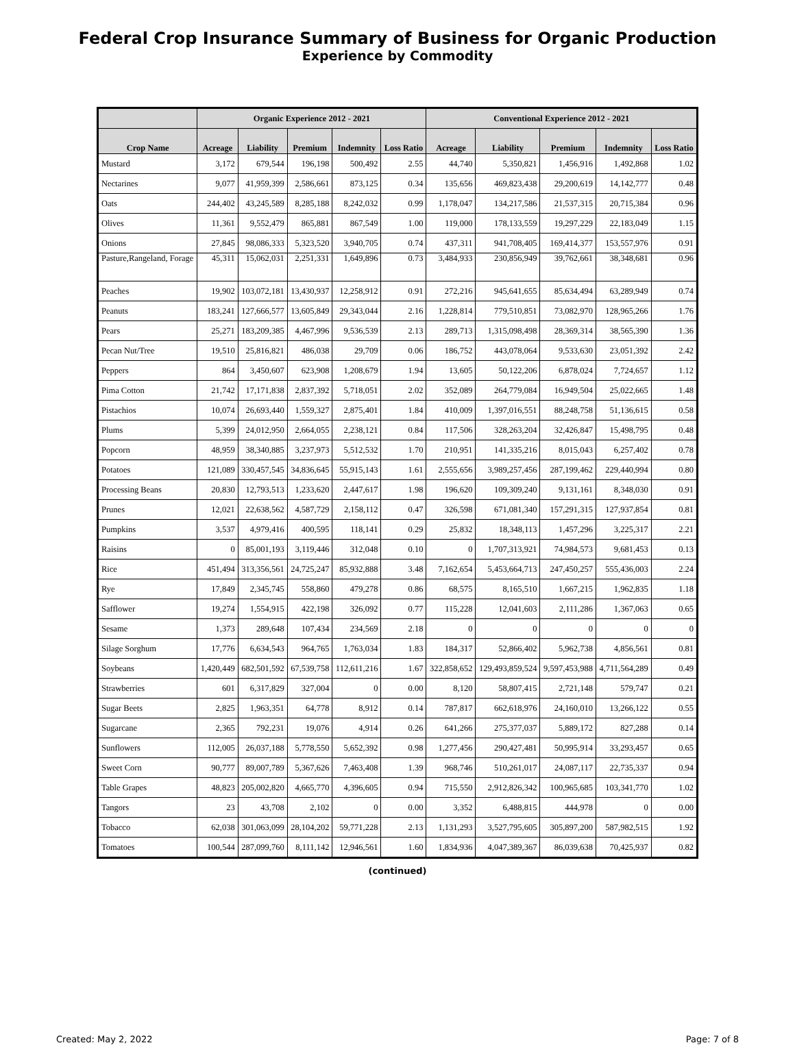Federal Crop Insurance Summary of Business for Organic Production
Experience by Commodity
| | Organic Experience 2012 - 2021 | | | | | Conventional Experience 2012 - 2021 | | | | |
| --- | --- | --- | --- | --- | --- | --- | --- | --- | --- | --- |
| Crop Name | Acreage | Liability | Premium | Indemnity | Loss Ratio | Acreage | Liability | Premium | Indemnity | Loss Ratio |
| Mustard | 3,172 | 679,544 | 196,198 | 500,492 | 2.55 | 44,740 | 5,350,821 | 1,456,916 | 1,492,868 | 1.02 |
| Nectarines | 9,077 | 41,959,399 | 2,586,661 | 873,125 | 0.34 | 135,656 | 469,823,438 | 29,200,619 | 14,142,777 | 0.48 |
| Oats | 244,402 | 43,245,589 | 8,285,188 | 8,242,032 | 0.99 | 1,178,047 | 134,217,586 | 21,537,315 | 20,715,384 | 0.96 |
| Olives | 11,361 | 9,552,479 | 865,881 | 867,549 | 1.00 | 119,000 | 178,133,559 | 19,297,229 | 22,183,049 | 1.15 |
| Onions | 27,845 | 98,086,333 | 5,323,520 | 3,940,705 | 0.74 | 437,311 | 941,708,405 | 169,414,377 | 153,557,976 | 0.91 |
| Pasture,Rangeland, Forage | 45,311 | 15,062,031 | 2,251,331 | 1,649,896 | 0.73 | 3,484,933 | 230,856,949 | 39,762,661 | 38,348,681 | 0.96 |
| Peaches | 19,902 | 103,072,181 | 13,430,937 | 12,258,912 | 0.91 | 272,216 | 945,641,655 | 85,634,494 | 63,289,949 | 0.74 |
| Peanuts | 183,241 | 127,666,577 | 13,605,849 | 29,343,044 | 2.16 | 1,228,814 | 779,510,851 | 73,082,970 | 128,965,266 | 1.76 |
| Pears | 25,271 | 183,209,385 | 4,467,996 | 9,536,539 | 2.13 | 289,713 | 1,315,098,498 | 28,369,314 | 38,565,390 | 1.36 |
| Pecan Nut/Tree | 19,510 | 25,816,821 | 486,038 | 29,709 | 0.06 | 186,752 | 443,078,064 | 9,533,630 | 23,051,392 | 2.42 |
| Peppers | 864 | 3,450,607 | 623,908 | 1,208,679 | 1.94 | 13,605 | 50,122,206 | 6,878,024 | 7,724,657 | 1.12 |
| Pima Cotton | 21,742 | 17,171,838 | 2,837,392 | 5,718,051 | 2.02 | 352,089 | 264,779,084 | 16,949,504 | 25,022,665 | 1.48 |
| Pistachios | 10,074 | 26,693,440 | 1,559,327 | 2,875,401 | 1.84 | 410,009 | 1,397,016,551 | 88,248,758 | 51,136,615 | 0.58 |
| Plums | 5,399 | 24,012,950 | 2,664,055 | 2,238,121 | 0.84 | 117,506 | 328,263,204 | 32,426,847 | 15,498,795 | 0.48 |
| Popcorn | 48,959 | 38,340,885 | 3,237,973 | 5,512,532 | 1.70 | 210,951 | 141,335,216 | 8,015,043 | 6,257,402 | 0.78 |
| Potatoes | 121,089 | 330,457,545 | 34,836,645 | 55,915,143 | 1.61 | 2,555,656 | 3,989,257,456 | 287,199,462 | 229,440,994 | 0.80 |
| Processing Beans | 20,830 | 12,793,513 | 1,233,620 | 2,447,617 | 1.98 | 196,620 | 109,309,240 | 9,131,161 | 8,348,030 | 0.91 |
| Prunes | 12,021 | 22,638,562 | 4,587,729 | 2,158,112 | 0.47 | 326,598 | 671,081,340 | 157,291,315 | 127,937,854 | 0.81 |
| Pumpkins | 3,537 | 4,979,416 | 400,595 | 118,141 | 0.29 | 25,832 | 18,348,113 | 1,457,296 | 3,225,317 | 2.21 |
| Raisins | 0 | 85,001,193 | 3,119,446 | 312,048 | 0.10 | 0 | 1,707,313,921 | 74,984,573 | 9,681,453 | 0.13 |
| Rice | 451,494 | 313,356,561 | 24,725,247 | 85,932,888 | 3.48 | 7,162,654 | 5,453,664,713 | 247,450,257 | 555,436,003 | 2.24 |
| Rye | 17,849 | 2,345,745 | 558,860 | 479,278 | 0.86 | 68,575 | 8,165,510 | 1,667,215 | 1,962,835 | 1.18 |
| Safflower | 19,274 | 1,554,915 | 422,198 | 326,092 | 0.77 | 115,228 | 12,041,603 | 2,111,286 | 1,367,063 | 0.65 |
| Sesame | 1,373 | 289,648 | 107,434 | 234,569 | 2.18 | 0 | 0 | 0 | 0 | 0 |
| Silage Sorghum | 17,776 | 6,634,543 | 964,765 | 1,763,034 | 1.83 | 184,317 | 52,866,402 | 5,962,738 | 4,856,561 | 0.81 |
| Soybeans | 1,420,449 | 682,501,592 | 67,539,758 | 112,611,216 | 1.67 | 322,858,652 | 129,493,859,524 | 9,597,453,988 | 4,711,564,289 | 0.49 |
| Strawberries | 601 | 6,317,829 | 327,004 | 0 | 0.00 | 8,120 | 58,807,415 | 2,721,148 | 579,747 | 0.21 |
| Sugar Beets | 2,825 | 1,963,351 | 64,778 | 8,912 | 0.14 | 787,817 | 662,618,976 | 24,160,010 | 13,266,122 | 0.55 |
| Sugarcane | 2,365 | 792,231 | 19,076 | 4,914 | 0.26 | 641,266 | 275,377,037 | 5,889,172 | 827,288 | 0.14 |
| Sunflowers | 112,005 | 26,037,188 | 5,778,550 | 5,652,392 | 0.98 | 1,277,456 | 290,427,481 | 50,995,914 | 33,293,457 | 0.65 |
| Sweet Corn | 90,777 | 89,007,789 | 5,367,626 | 7,463,408 | 1.39 | 968,746 | 510,261,017 | 24,087,117 | 22,735,337 | 0.94 |
| Table Grapes | 48,823 | 205,002,820 | 4,665,770 | 4,396,605 | 0.94 | 715,550 | 2,912,826,342 | 100,965,685 | 103,341,770 | 1.02 |
| Tangors | 23 | 43,708 | 2,102 | 0 | 0.00 | 3,352 | 6,488,815 | 444,978 | 0 | 0.00 |
| Tobacco | 62,038 | 301,063,099 | 28,104,202 | 59,771,228 | 2.13 | 1,131,293 | 3,527,795,605 | 305,897,200 | 587,982,515 | 1.92 |
| Tomatoes | 100,544 | 287,099,760 | 8,111,142 | 12,946,561 | 1.60 | 1,834,936 | 4,047,389,367 | 86,039,638 | 70,425,937 | 0.82 |
(continued)
Created: May 2, 2022 Page: 7 of 8